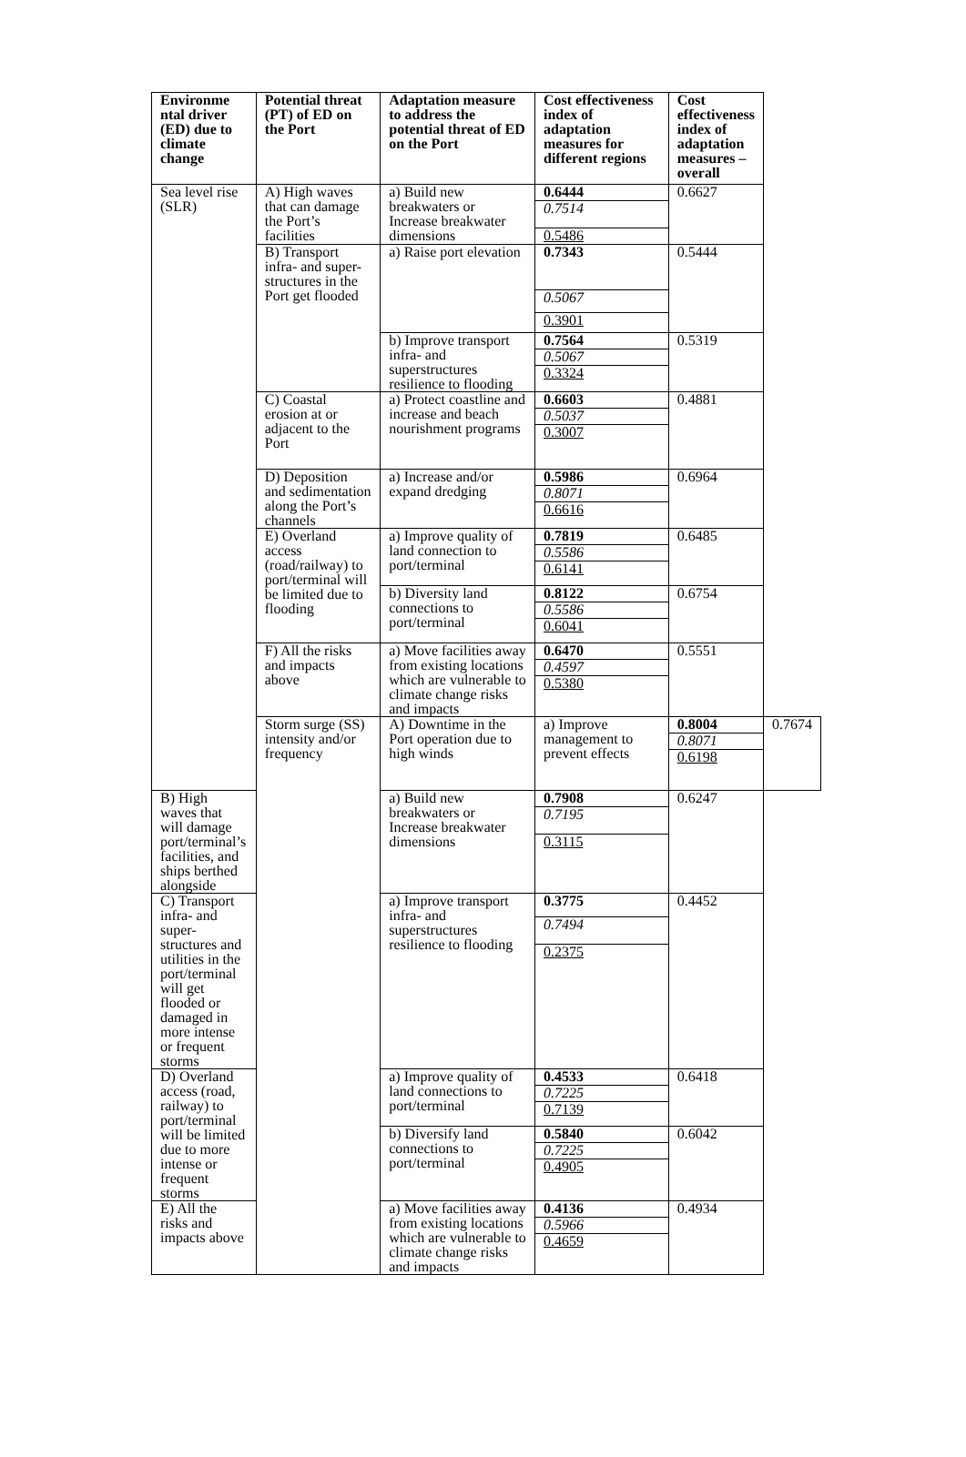| Environme ntal driver (ED) due to climate change | Potential threat (PT) of ED on the Port | Adaptation measure to address the potential threat of ED on the Port | Cost effectiveness index of adaptation measures for different regions | Cost effectiveness index of adaptation measures – overall | |
| --- | --- | --- | --- | --- | --- |
| Sea level rise (SLR) | A) High waves that can damage the Port’s facilities | a) Build new breakwaters or Increase breakwater dimensions | 0.6444 0.7514 0.5486 | 0.6627 | |
| | B) Transport infra- and super-structures in the Port get flooded | a) Raise port elevation | 0.7343 0.5067 0.3901 | 0.5444 | |
| | | b) Improve transport infra- and superstructures resilience to flooding | 0.7564 0.5067 0.3324 | 0.5319 | |
| | C) Coastal erosion at or adjacent to the Port | a) Protect coastline and increase and beach nourishment programs | 0.6603 0.5037 0.3007 | 0.4881 | |
| | D) Deposition and sedimentation along the Port’s channels | a) Increase and/or expand dredging | 0.5986 0.8071 0.6616 | 0.6964 | |
| | E) Overland access (road/railway) to port/terminal will be limited due to flooding | a) Improve quality of land connection to port/terminal | 0.7819 0.5586 0.6141 | 0.6485 | |
| | | b) Diversity land connections to port/terminal | 0.8122 0.5586 0.6041 | 0.6754 | |
| | F) All the risks and impacts above | a) Move facilities away from existing locations which are vulnerable to climate change risks and impacts | 0.6470 0.4597 0.5380 | 0.5551 | |
| | Storm surge (SS) intensity and/or frequency | A) Downtime in the Port operation due to high winds | a) Improve management to prevent effects | 0.8004 0.8071 0.6198 | 0.7674 |
| B) High waves that will damage port/terminal’s facilities, and ships berthed alongside | | a) Build new breakwaters or Increase breakwater dimensions | 0.7908 0.7195 0.3115 | 0.6247 | |
| C) Transport infra- and super-structures and utilities in the port/terminal will get flooded or damaged in more intense or frequent storms | | a) Improve transport infra- and superstructures resilience to flooding | 0.3775 0.7494 0.2375 | 0.4452 | |
| D) Overland access (road, railway) to port/terminal will be limited due to more intense or frequent storms | | a) Improve quality of land connections to port/terminal | 0.4533 0.7225 0.7139 | 0.6418 | |
| | | b) Diversify land connections to port/terminal | 0.5840 0.7225 0.4905 | 0.6042 | |
| E) All the risks and impacts above | | a) Move facilities away from existing locations which are vulnerable to climate change risks and impacts | 0.4136 0.5966 0.4659 | 0.4934 | |